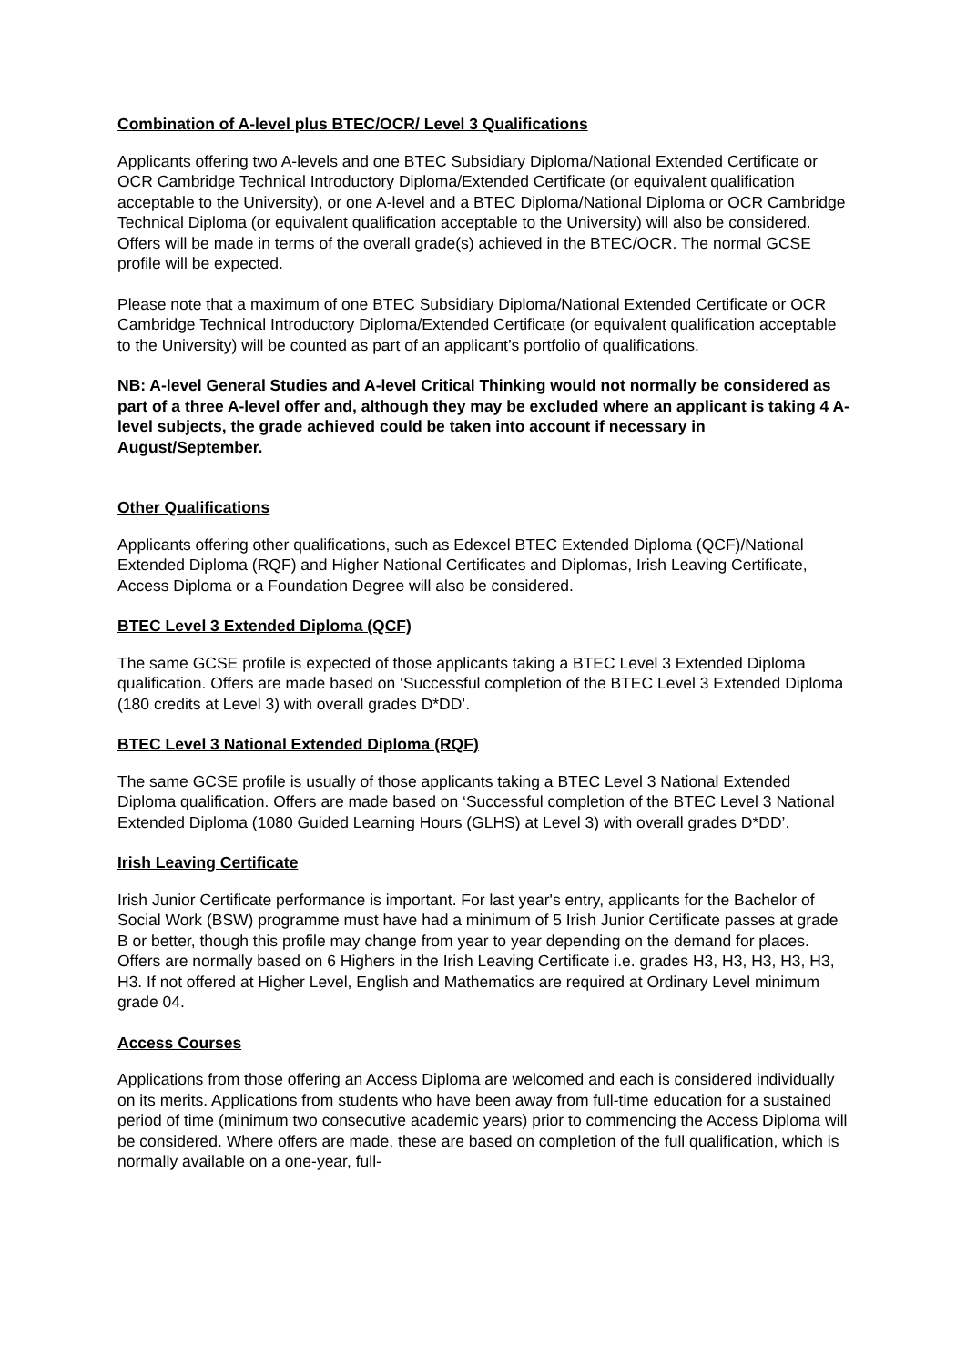Combination of A-level plus BTEC/OCR/ Level 3 Qualifications
Applicants offering two A-levels and one BTEC Subsidiary Diploma/National Extended Certificate or OCR Cambridge Technical Introductory Diploma/Extended Certificate (or equivalent qualification acceptable to the University), or one A-level and a BTEC Diploma/National Diploma or OCR Cambridge Technical Diploma (or equivalent qualification acceptable to the University) will also be considered. Offers will be made in terms of the overall grade(s) achieved in the BTEC/OCR. The normal GCSE profile will be expected.
Please note that a maximum of one BTEC Subsidiary Diploma/National Extended Certificate or OCR Cambridge Technical Introductory Diploma/Extended Certificate (or equivalent qualification acceptable to the University) will be counted as part of an applicant’s portfolio of qualifications.
NB: A-level General Studies and A-level Critical Thinking would not normally be considered as part of a three A-level offer and, although they may be excluded where an applicant is taking 4 A-level subjects, the grade achieved could be taken into account if necessary in August/September.
Other Qualifications
Applicants offering other qualifications, such as Edexcel BTEC Extended Diploma (QCF)/National Extended Diploma (RQF) and Higher National Certificates and Diplomas, Irish Leaving Certificate, Access Diploma or a Foundation Degree will also be considered.
BTEC Level 3 Extended Diploma (QCF)
The same GCSE profile is expected of those applicants taking a BTEC Level 3 Extended Diploma qualification. Offers are made based on ‘Successful completion of the BTEC Level 3 Extended Diploma (180 credits at Level 3) with overall grades D*DD’.
BTEC Level 3 National Extended Diploma (RQF)
The same GCSE profile is usually of those applicants taking a BTEC Level 3 National Extended Diploma qualification. Offers are made based on ‘Successful completion of the BTEC Level 3 National Extended Diploma (1080 Guided Learning Hours (GLHS) at Level 3) with overall grades D*DD’.
Irish Leaving Certificate
Irish Junior Certificate performance is important. For last year's entry, applicants for the Bachelor of Social Work (BSW) programme must have had a minimum of 5 Irish Junior Certificate passes at grade B or better, though this profile may change from year to year depending on the demand for places. Offers are normally based on 6 Highers in the Irish Leaving Certificate i.e. grades H3, H3, H3, H3, H3, H3. If not offered at Higher Level, English and Mathematics are required at Ordinary Level minimum grade 04.
Access Courses
Applications from those offering an Access Diploma are welcomed and each is considered individually on its merits. Applications from students who have been away from full-time education for a sustained period of time (minimum two consecutive academic years) prior to commencing the Access Diploma will be considered. Where offers are made, these are based on completion of the full qualification, which is normally available on a one-year, full-